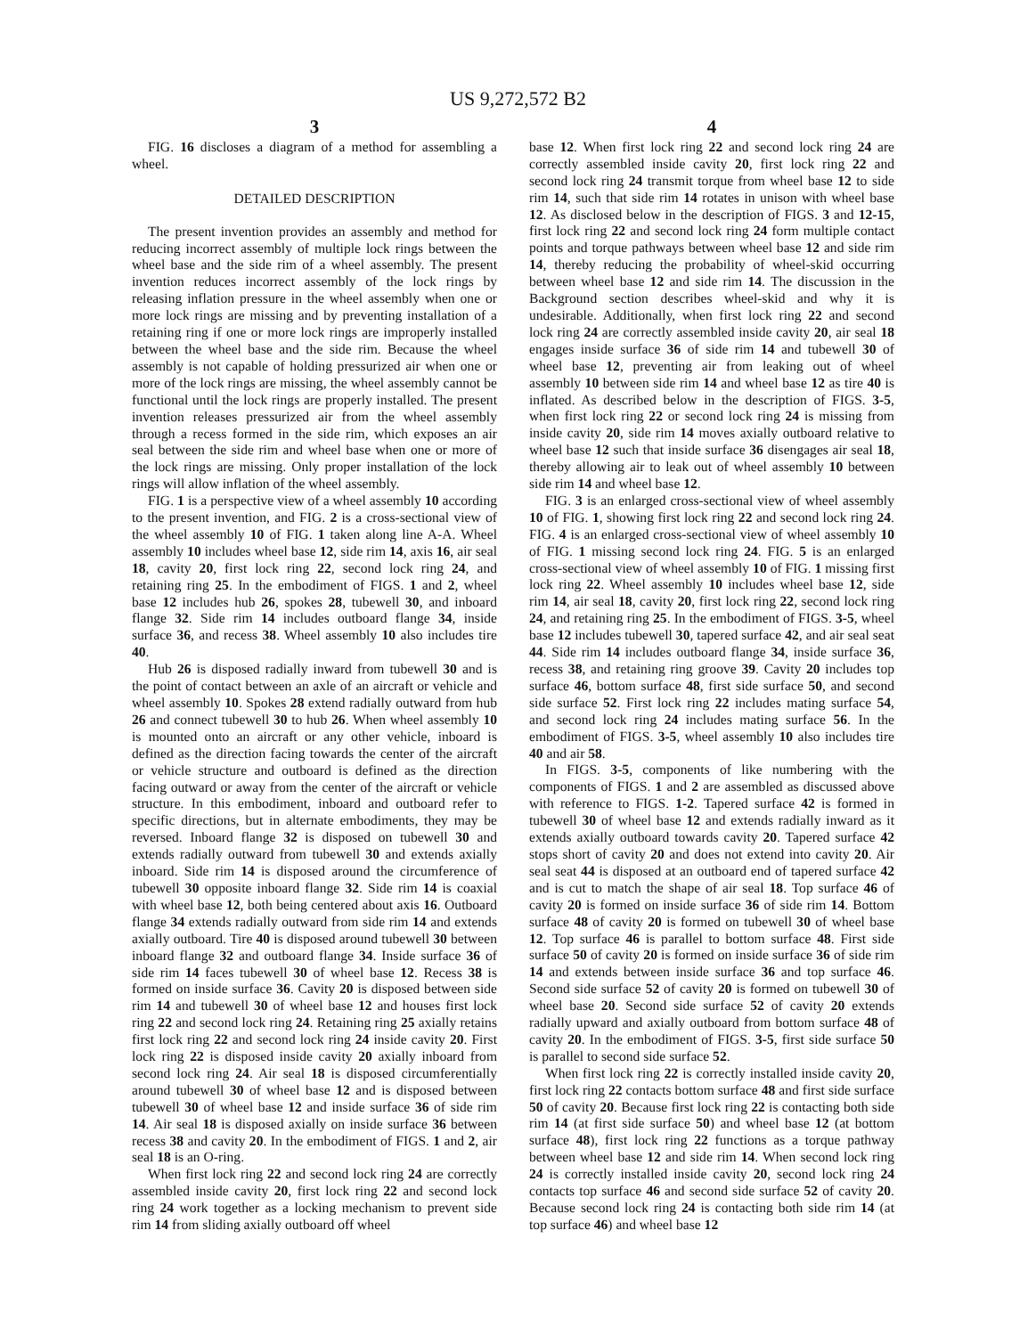US 9,272,572 B2
3
FIG. 16 discloses a diagram of a method for assembling a wheel.
DETAILED DESCRIPTION
The present invention provides an assembly and method for reducing incorrect assembly of multiple lock rings between the wheel base and the side rim of a wheel assembly. The present invention reduces incorrect assembly of the lock rings by releasing inflation pressure in the wheel assembly when one or more lock rings are missing and by preventing installation of a retaining ring if one or more lock rings are improperly installed between the wheel base and the side rim. Because the wheel assembly is not capable of holding pressurized air when one or more of the lock rings are missing, the wheel assembly cannot be functional until the lock rings are properly installed. The present invention releases pressurized air from the wheel assembly through a recess formed in the side rim, which exposes an air seal between the side rim and wheel base when one or more of the lock rings are missing. Only proper installation of the lock rings will allow inflation of the wheel assembly.
FIG. 1 is a perspective view of a wheel assembly 10 according to the present invention, and FIG. 2 is a cross-sectional view of the wheel assembly 10 of FIG. 1 taken along line A-A. Wheel assembly 10 includes wheel base 12, side rim 14, axis 16, air seal 18, cavity 20, first lock ring 22, second lock ring 24, and retaining ring 25. In the embodiment of FIGS. 1 and 2, wheel base 12 includes hub 26, spokes 28, tubewell 30, and inboard flange 32. Side rim 14 includes outboard flange 34, inside surface 36, and recess 38. Wheel assembly 10 also includes tire 40.
Hub 26 is disposed radially inward from tubewell 30 and is the point of contact between an axle of an aircraft or vehicle and wheel assembly 10. Spokes 28 extend radially outward from hub 26 and connect tubewell 30 to hub 26. When wheel assembly 10 is mounted onto an aircraft or any other vehicle, inboard is defined as the direction facing towards the center of the aircraft or vehicle structure and outboard is defined as the direction facing outward or away from the center of the aircraft or vehicle structure. In this embodiment, inboard and outboard refer to specific directions, but in alternate embodiments, they may be reversed. Inboard flange 32 is disposed on tubewell 30 and extends radially outward from tubewell 30 and extends axially inboard. Side rim 14 is disposed around the circumference of tubewell 30 opposite inboard flange 32. Side rim 14 is coaxial with wheel base 12, both being centered about axis 16. Outboard flange 34 extends radially outward from side rim 14 and extends axially outboard. Tire 40 is disposed around tubewell 30 between inboard flange 32 and outboard flange 34. Inside surface 36 of side rim 14 faces tubewell 30 of wheel base 12. Recess 38 is formed on inside surface 36. Cavity 20 is disposed between side rim 14 and tubewell 30 of wheel base 12 and houses first lock ring 22 and second lock ring 24. Retaining ring 25 axially retains first lock ring 22 and second lock ring 24 inside cavity 20. First lock ring 22 is disposed inside cavity 20 axially inboard from second lock ring 24. Air seal 18 is disposed circumferentially around tubewell 30 of wheel base 12 and is disposed between tubewell 30 of wheel base 12 and inside surface 36 of side rim 14. Air seal 18 is disposed axially on inside surface 36 between recess 38 and cavity 20. In the embodiment of FIGS. 1 and 2, air seal 18 is an O-ring.
When first lock ring 22 and second lock ring 24 are correctly assembled inside cavity 20, first lock ring 22 and second lock ring 24 work together as a locking mechanism to prevent side rim 14 from sliding axially outboard off wheel
4
base 12. When first lock ring 22 and second lock ring 24 are correctly assembled inside cavity 20, first lock ring 22 and second lock ring 24 transmit torque from wheel base 12 to side rim 14, such that side rim 14 rotates in unison with wheel base 12. As disclosed below in the description of FIGS. 3 and 12-15, first lock ring 22 and second lock ring 24 form multiple contact points and torque pathways between wheel base 12 and side rim 14, thereby reducing the probability of wheel-skid occurring between wheel base 12 and side rim 14. The discussion in the Background section describes wheel-skid and why it is undesirable. Additionally, when first lock ring 22 and second lock ring 24 are correctly assembled inside cavity 20, air seal 18 engages inside surface 36 of side rim 14 and tubewell 30 of wheel base 12, preventing air from leaking out of wheel assembly 10 between side rim 14 and wheel base 12 as tire 40 is inflated. As described below in the description of FIGS. 3-5, when first lock ring 22 or second lock ring 24 is missing from inside cavity 20, side rim 14 moves axially outboard relative to wheel base 12 such that inside surface 36 disengages air seal 18, thereby allowing air to leak out of wheel assembly 10 between side rim 14 and wheel base 12.
FIG. 3 is an enlarged cross-sectional view of wheel assembly 10 of FIG. 1, showing first lock ring 22 and second lock ring 24. FIG. 4 is an enlarged cross-sectional view of wheel assembly 10 of FIG. 1 missing second lock ring 24. FIG. 5 is an enlarged cross-sectional view of wheel assembly 10 of FIG. 1 missing first lock ring 22. Wheel assembly 10 includes wheel base 12, side rim 14, air seal 18, cavity 20, first lock ring 22, second lock ring 24, and retaining ring 25. In the embodiment of FIGS. 3-5, wheel base 12 includes tubewell 30, tapered surface 42, and air seal seat 44. Side rim 14 includes outboard flange 34, inside surface 36, recess 38, and retaining ring groove 39. Cavity 20 includes top surface 46, bottom surface 48, first side surface 50, and second side surface 52. First lock ring 22 includes mating surface 54, and second lock ring 24 includes mating surface 56. In the embodiment of FIGS. 3-5, wheel assembly 10 also includes tire 40 and air 58.
In FIGS. 3-5, components of like numbering with the components of FIGS. 1 and 2 are assembled as discussed above with reference to FIGS. 1-2. Tapered surface 42 is formed in tubewell 30 of wheel base 12 and extends radially inward as it extends axially outboard towards cavity 20. Tapered surface 42 stops short of cavity 20 and does not extend into cavity 20. Air seal seat 44 is disposed at an outboard end of tapered surface 42 and is cut to match the shape of air seal 18. Top surface 46 of cavity 20 is formed on inside surface 36 of side rim 14. Bottom surface 48 of cavity 20 is formed on tubewell 30 of wheel base 12. Top surface 46 is parallel to bottom surface 48. First side surface 50 of cavity 20 is formed on inside surface 36 of side rim 14 and extends between inside surface 36 and top surface 46. Second side surface 52 of cavity 20 is formed on tubewell 30 of wheel base 20. Second side surface 52 of cavity 20 extends radially upward and axially outboard from bottom surface 48 of cavity 20. In the embodiment of FIGS. 3-5, first side surface 50 is parallel to second side surface 52.
When first lock ring 22 is correctly installed inside cavity 20, first lock ring 22 contacts bottom surface 48 and first side surface 50 of cavity 20. Because first lock ring 22 is contacting both side rim 14 (at first side surface 50) and wheel base 12 (at bottom surface 48), first lock ring 22 functions as a torque pathway between wheel base 12 and side rim 14. When second lock ring 24 is correctly installed inside cavity 20, second lock ring 24 contacts top surface 46 and second side surface 52 of cavity 20. Because second lock ring 24 is contacting both side rim 14 (at top surface 46) and wheel base 12